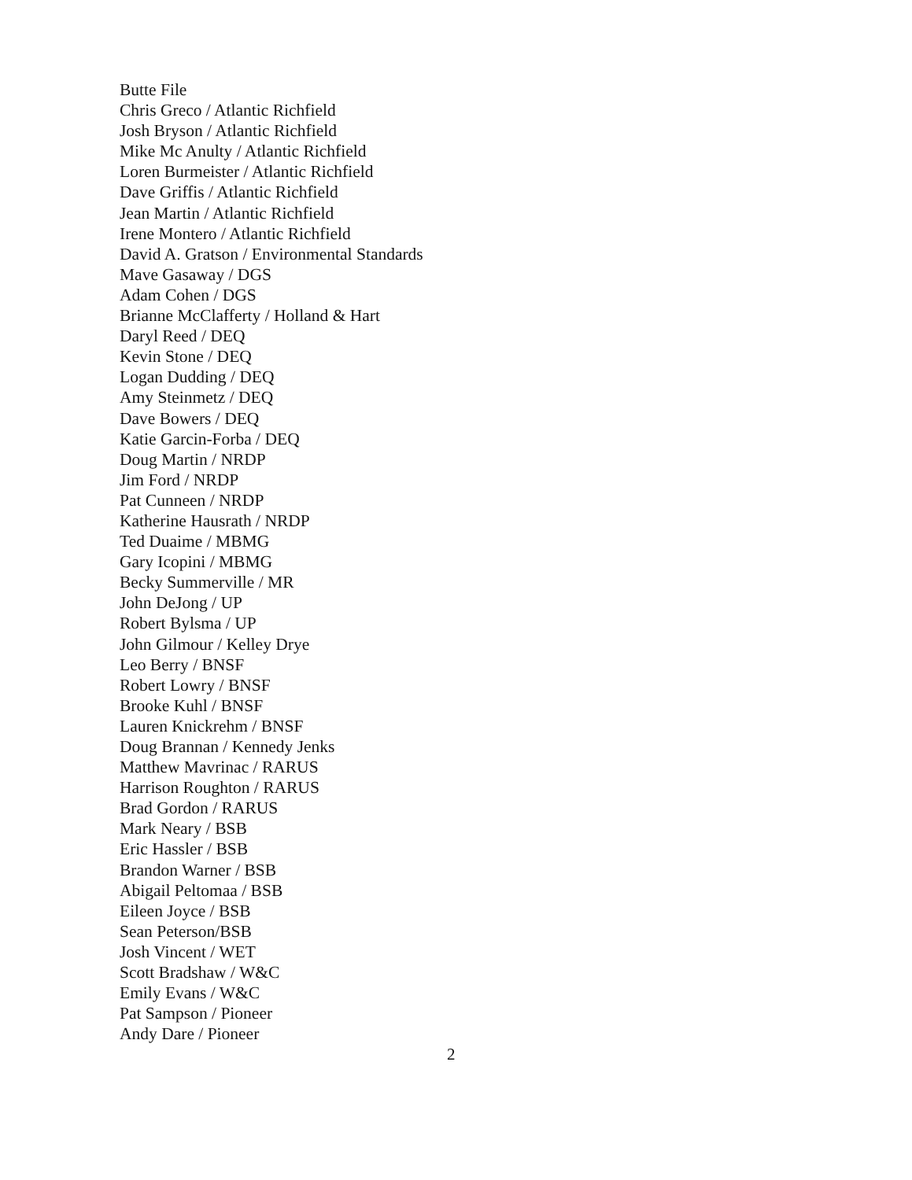Butte File
Chris Greco / Atlantic Richfield
Josh Bryson / Atlantic Richfield
Mike Mc Anulty / Atlantic Richfield
Loren Burmeister / Atlantic Richfield
Dave Griffis / Atlantic Richfield
Jean Martin / Atlantic Richfield
Irene Montero / Atlantic Richfield
David A. Gratson / Environmental Standards
Mave Gasaway / DGS
Adam Cohen / DGS
Brianne McClafferty / Holland & Hart
Daryl Reed / DEQ
Kevin Stone / DEQ
Logan Dudding / DEQ
Amy Steinmetz / DEQ
Dave Bowers / DEQ
Katie Garcin-Forba / DEQ
Doug Martin / NRDP
Jim Ford / NRDP
Pat Cunneen / NRDP
Katherine Hausrath / NRDP
Ted Duaime / MBMG
Gary Icopini / MBMG
Becky Summerville / MR
John DeJong / UP
Robert Bylsma / UP
John Gilmour / Kelley Drye
Leo Berry / BNSF
Robert Lowry / BNSF
Brooke Kuhl / BNSF
Lauren Knickrehm / BNSF
Doug Brannan / Kennedy Jenks
Matthew Mavrinac / RARUS
Harrison Roughton / RARUS
Brad Gordon / RARUS
Mark Neary / BSB
Eric Hassler / BSB
Brandon Warner / BSB
Abigail Peltomaa / BSB
Eileen Joyce / BSB
Sean Peterson/BSB
Josh Vincent / WET
Scott Bradshaw / W&C
Emily Evans / W&C
Pat Sampson / Pioneer
Andy Dare / Pioneer
2